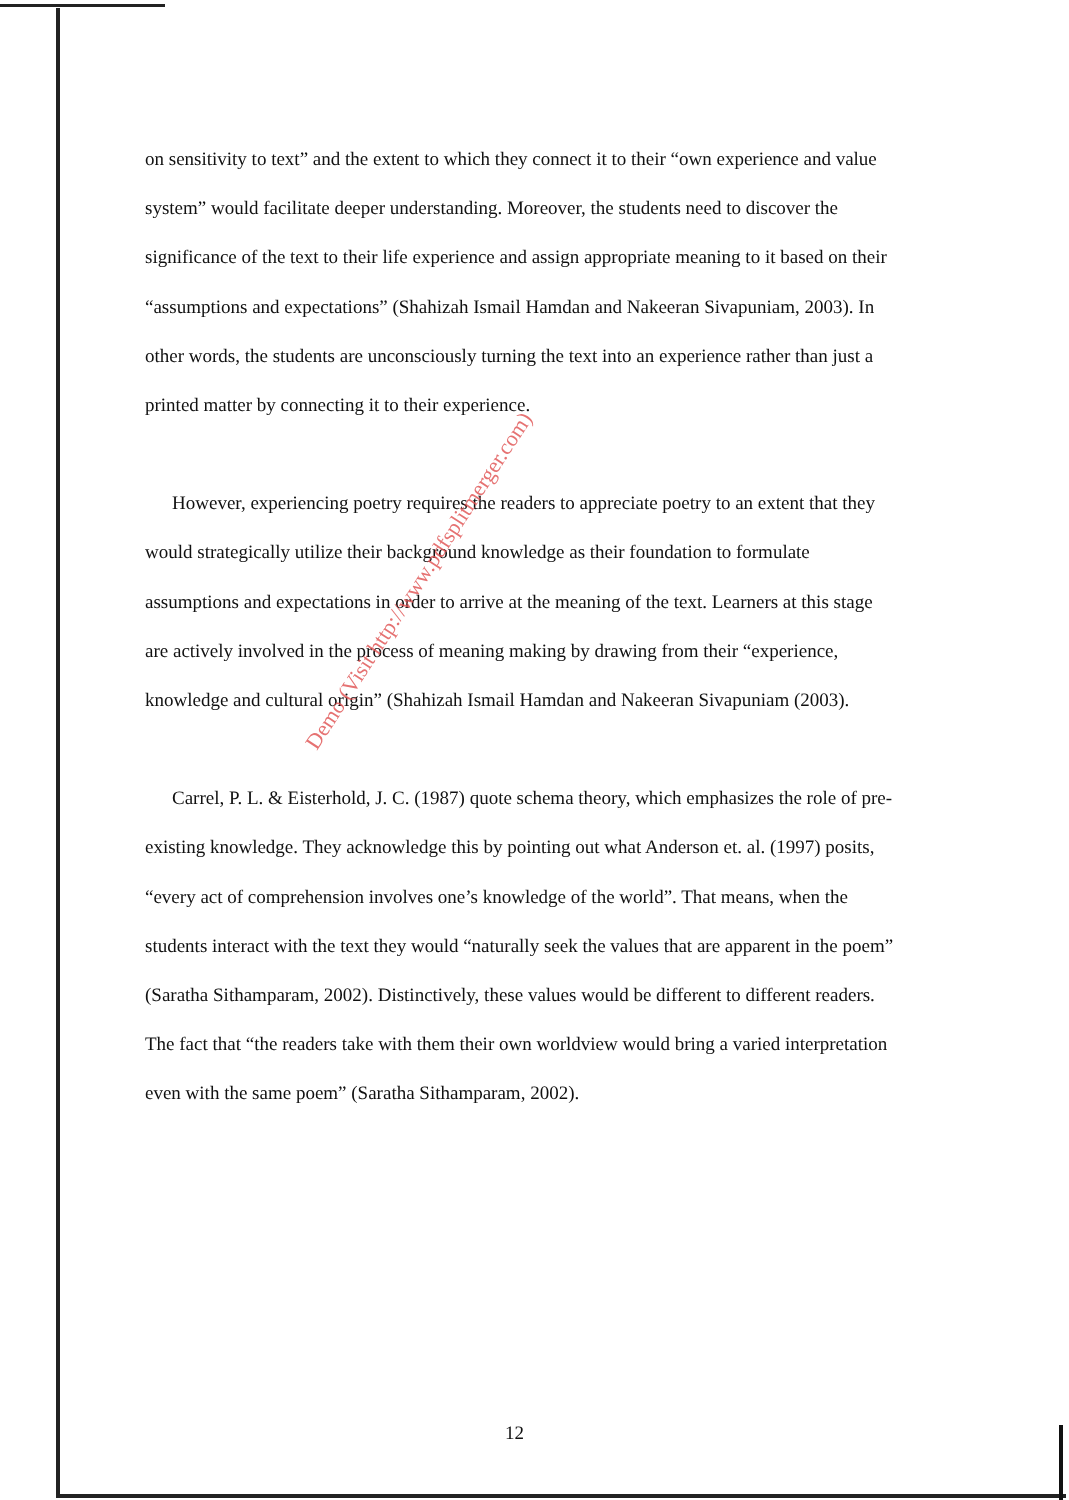on sensitivity to text” and the extent to which they connect it to their “own experience and value system” would facilitate deeper understanding. Moreover, the students need to discover the significance of the text to their life experience and assign appropriate meaning to it based on their “assumptions and expectations” (Shahizah Ismail Hamdan and Nakeeran Sivapuniam, 2003). In other words, the students are unconsciously turning the text into an experience rather than just a printed matter by connecting it to their experience.
However, experiencing poetry requires the readers to appreciate poetry to an extent that they would strategically utilize their background knowledge as their foundation to formulate assumptions and expectations in order to arrive at the meaning of the text. Learners at this stage are actively involved in the process of meaning making by drawing from their “experience, knowledge and cultural origin” (Shahizah Ismail Hamdan and Nakeeran Sivapuniam (2003).
Carrel, P. L. & Eisterhold, J. C. (1987) quote schema theory, which emphasizes the role of pre-existing knowledge. They acknowledge this by pointing out what Anderson et. al. (1997) posits, “every act of comprehension involves one’s knowledge of the world”. That means, when the students interact with the text they would “naturally seek the values that are apparent in the poem” (Saratha Sithamparam, 2002). Distinctively, these values would be different to different readers. The fact that “the readers take with them their own worldview would bring a varied interpretation even with the same poem” (Saratha Sithamparam, 2002).
Demo (Visit http://www.pdfsplitmerger.com)
12